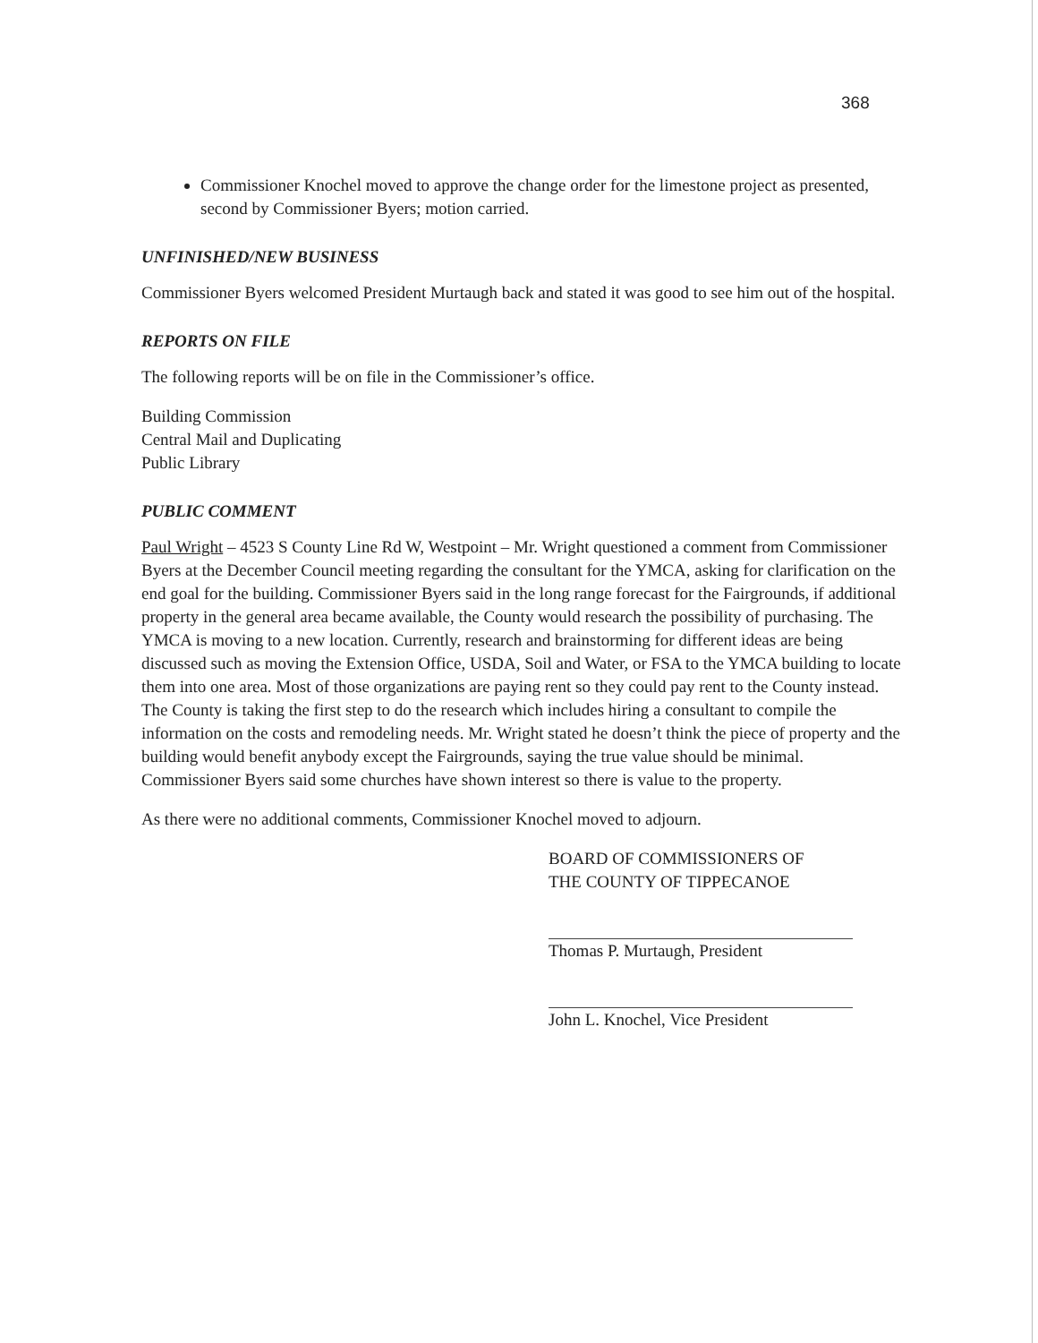368
Commissioner Knochel moved to approve the change order for the limestone project as presented, second by Commissioner Byers; motion carried.
UNFINISHED/NEW BUSINESS
Commissioner Byers welcomed President Murtaugh back and stated it was good to see him out of the hospital.
REPORTS ON FILE
The following reports will be on file in the Commissioner’s office.
Building Commission
Central Mail and Duplicating
Public Library
PUBLIC COMMENT
Paul Wright – 4523 S County Line Rd W, Westpoint – Mr. Wright questioned a comment from Commissioner Byers at the December Council meeting regarding the consultant for the YMCA, asking for clarification on the end goal for the building. Commissioner Byers said in the long range forecast for the Fairgrounds, if additional property in the general area became available, the County would research the possibility of purchasing. The YMCA is moving to a new location. Currently, research and brainstorming for different ideas are being discussed such as moving the Extension Office, USDA, Soil and Water, or FSA to the YMCA building to locate them into one area. Most of those organizations are paying rent so they could pay rent to the County instead. The County is taking the first step to do the research which includes hiring a consultant to compile the information on the costs and remodeling needs. Mr. Wright stated he doesn’t think the piece of property and the building would benefit anybody except the Fairgrounds, saying the true value should be minimal. Commissioner Byers said some churches have shown interest so there is value to the property.
As there were no additional comments, Commissioner Knochel moved to adjourn.
BOARD OF COMMISSIONERS OF
THE COUNTY OF TIPPECANOE
Thomas P. Murtaugh, President
John L. Knochel, Vice President